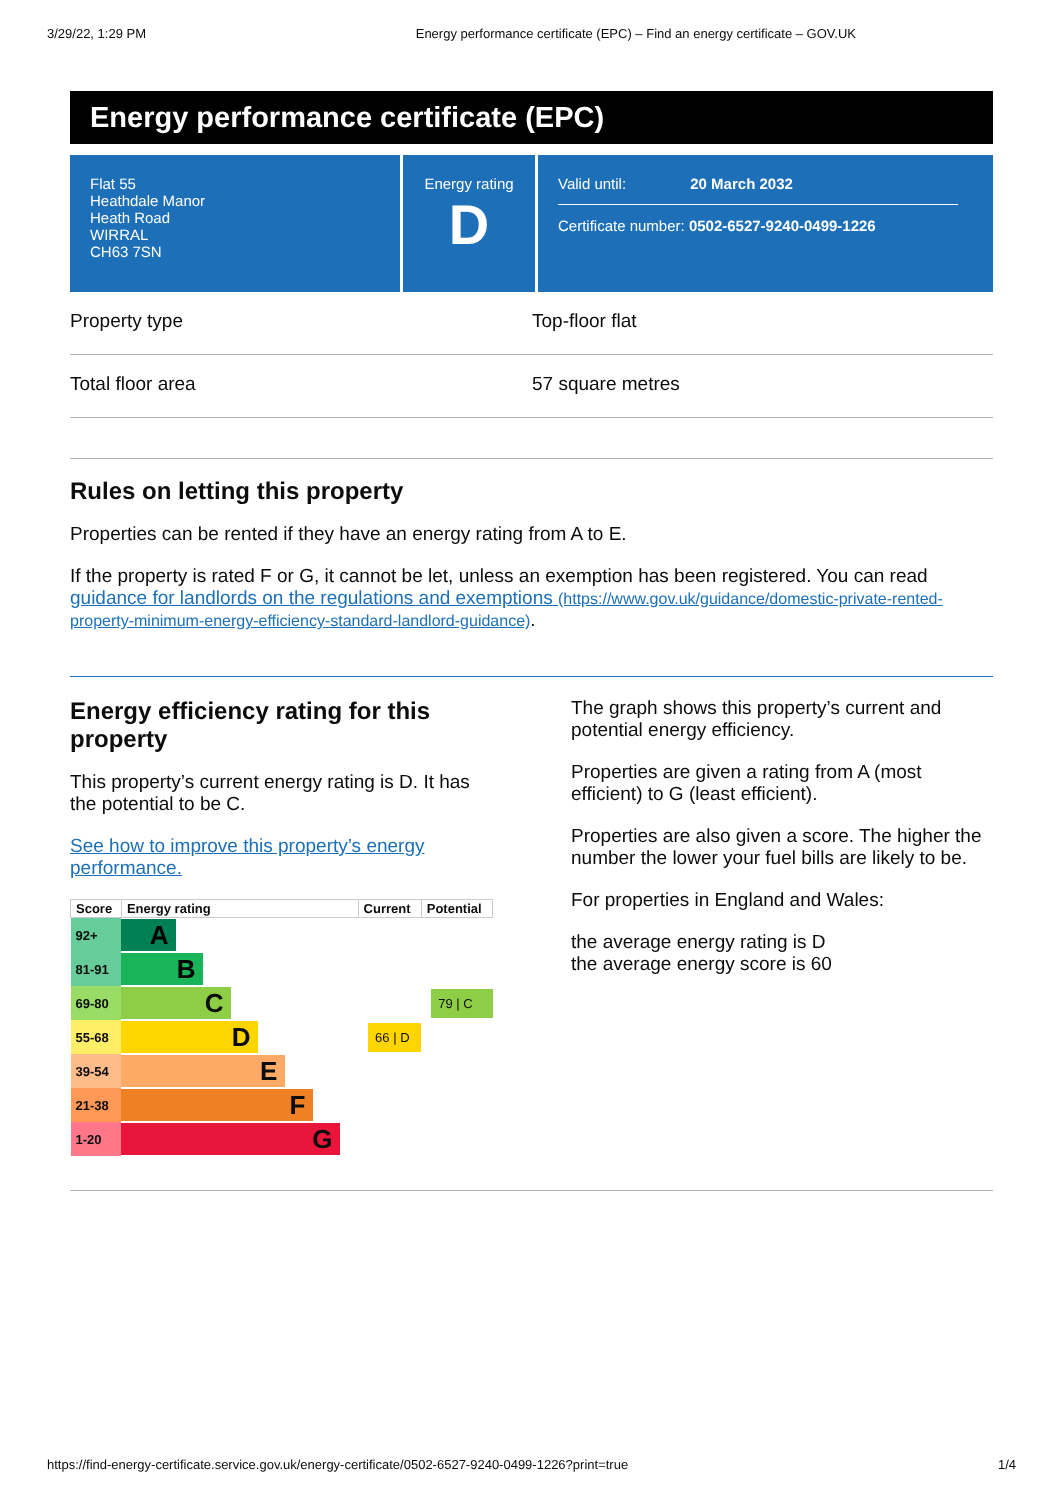3/29/22, 1:29 PM Energy performance certificate (EPC) – Find an energy certificate – GOV.UK
Energy performance certificate (EPC)
Flat 55
Heathdale Manor
Heath Road
WIRRAL
CH63 7SN
Energy rating
D
Valid until: 20 March 2032
Certificate number: 0502-6527-9240-0499-1226
Property type Top-floor flat
Total floor area 57 square metres
Rules on letting this property
Properties can be rented if they have an energy rating from A to E.
If the property is rated F or G, it cannot be let, unless an exemption has been registered. You can read guidance for landlords on the regulations and exemptions (https://www.gov.uk/guidance/domestic-private-rented-property-minimum-energy-efficiency-standard-landlord-guidance).
Energy efficiency rating for this property
This property’s current energy rating is D. It has the potential to be C.
See how to improve this property’s energy performance.
| Score | Energy rating | Current | Potential |
| --- | --- | --- | --- |
| 92+ | A | | |
| 81-91 | B | | |
| 69-80 | C | | 79 / C |
| 55-68 | D | 66 / D | |
| 39-54 | E | | |
| 21-38 | F | | |
| 1-20 | G | | |
The graph shows this property’s current and potential energy efficiency.
Properties are given a rating from A (most efficient) to G (least efficient).
Properties are also given a score. The higher the number the lower your fuel bills are likely to be.
For properties in England and Wales:
the average energy rating is D
the average energy score is 60
https://find-energy-certificate.service.gov.uk/energy-certificate/0502-6527-9240-0499-1226?print=true 1/4